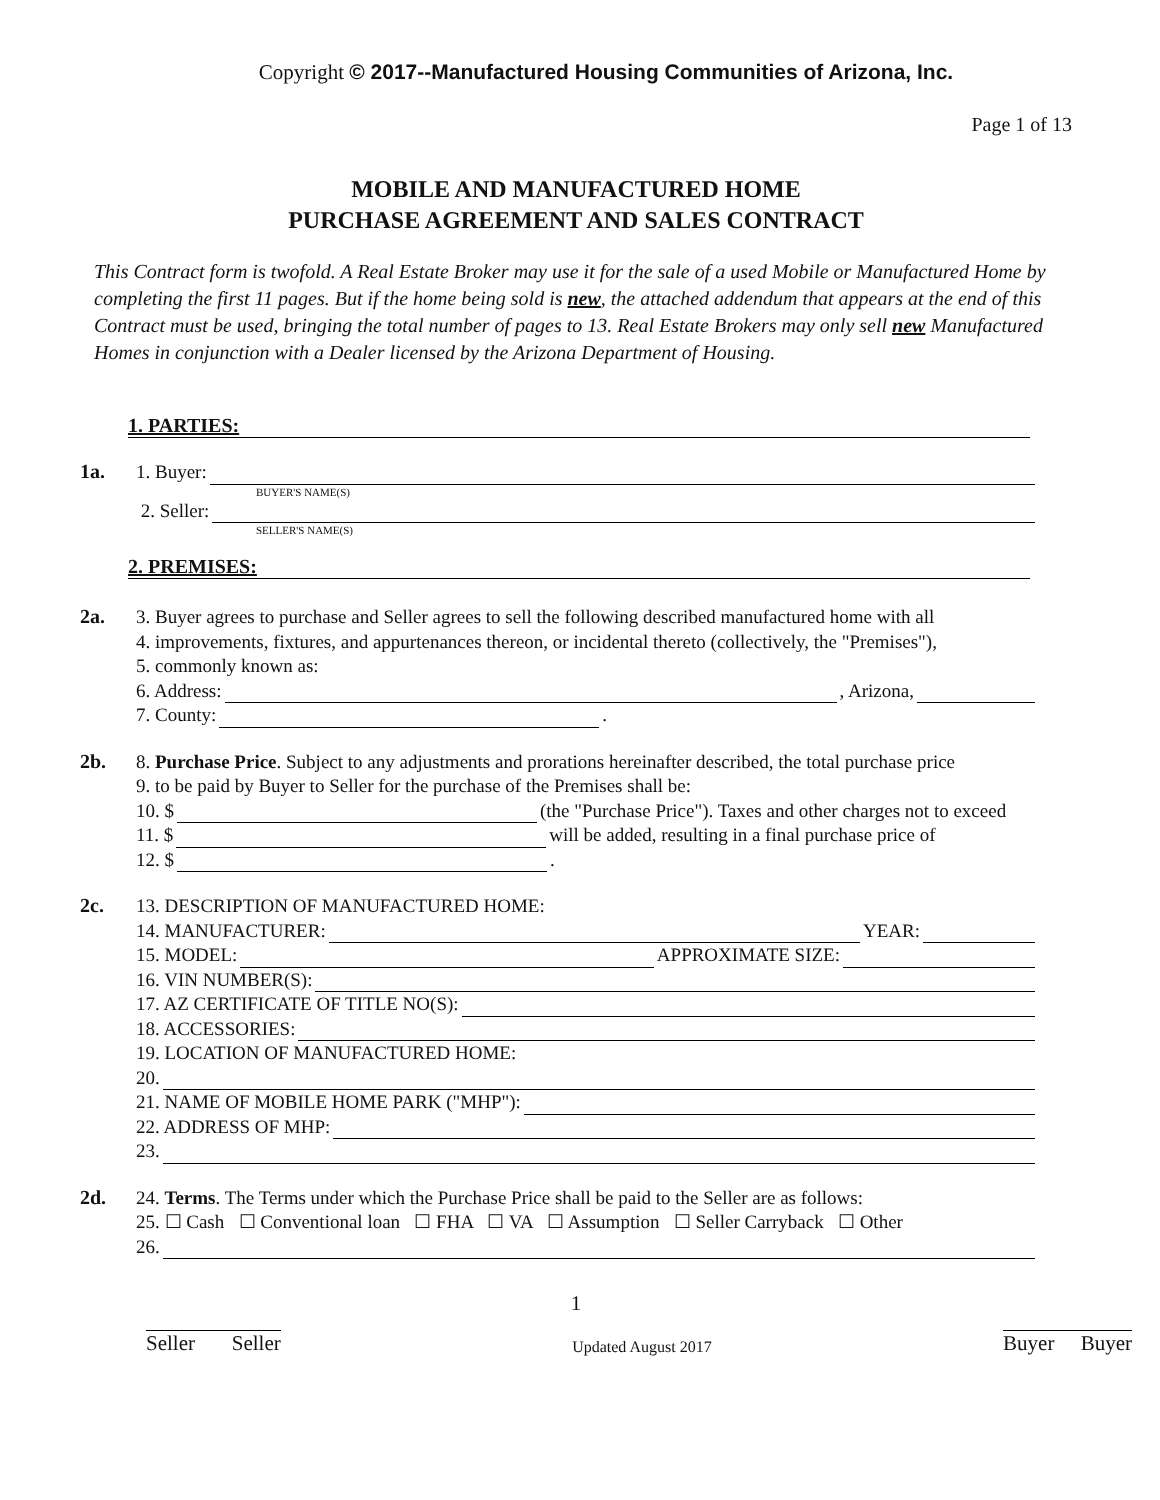Copyright © 2017--Manufactured Housing Communities of Arizona, Inc.
Page 1 of 13
MOBILE AND MANUFACTURED HOME
PURCHASE AGREEMENT AND SALES CONTRACT
This Contract form is twofold. A Real Estate Broker may use it for the sale of a used Mobile or Manufactured Home by completing the first 11 pages. But if the home being sold is new, the attached addendum that appears at the end of this Contract must be used, bringing the total number of pages to 13. Real Estate Brokers may only sell new Manufactured Homes in conjunction with a Dealer licensed by the Arizona Department of Housing.
1. PARTIES:
1a.
1. Buyer:
BUYER'S NAME(S)
2. Seller:
SELLER'S NAME(S)
2. PREMISES:
2a.
3. Buyer agrees to purchase and Seller agrees to sell the following described manufactured home with all
4. improvements, fixtures, and appurtenances thereon, or incidental thereto (collectively, the "Premises"),
5. commonly known as:
6. Address: , Arizona,
7. County: .
2b.
8. Purchase Price. Subject to any adjustments and prorations hereinafter described, the total purchase price
9. to be paid by Buyer to Seller for the purchase of the Premises shall be:
10. $ (the "Purchase Price"). Taxes and other charges not to exceed
11. $ will be added, resulting in a final purchase price of
12. $ .
2c.
13. DESCRIPTION OF MANUFACTURED HOME:
14. MANUFACTURER: YEAR:
15. MODEL: APPROXIMATE SIZE:
16. VIN NUMBER(S):
17. AZ CERTIFICATE OF TITLE NO(S):
18. ACCESSORIES:
19. LOCATION OF MANUFACTURED HOME:
20.
21. NAME OF MOBILE HOME PARK ("MHP"):
22. ADDRESS OF MHP:
23.
2d.
24. Terms. The Terms under which the Purchase Price shall be paid to the Seller are as follows:
25. ☐ Cash ☐ Conventional loan ☐ FHA ☐ VA ☐ Assumption ☐ Seller Carryback ☐ Other
26.
1
Seller Seller Updated August 2017 Buyer Buyer